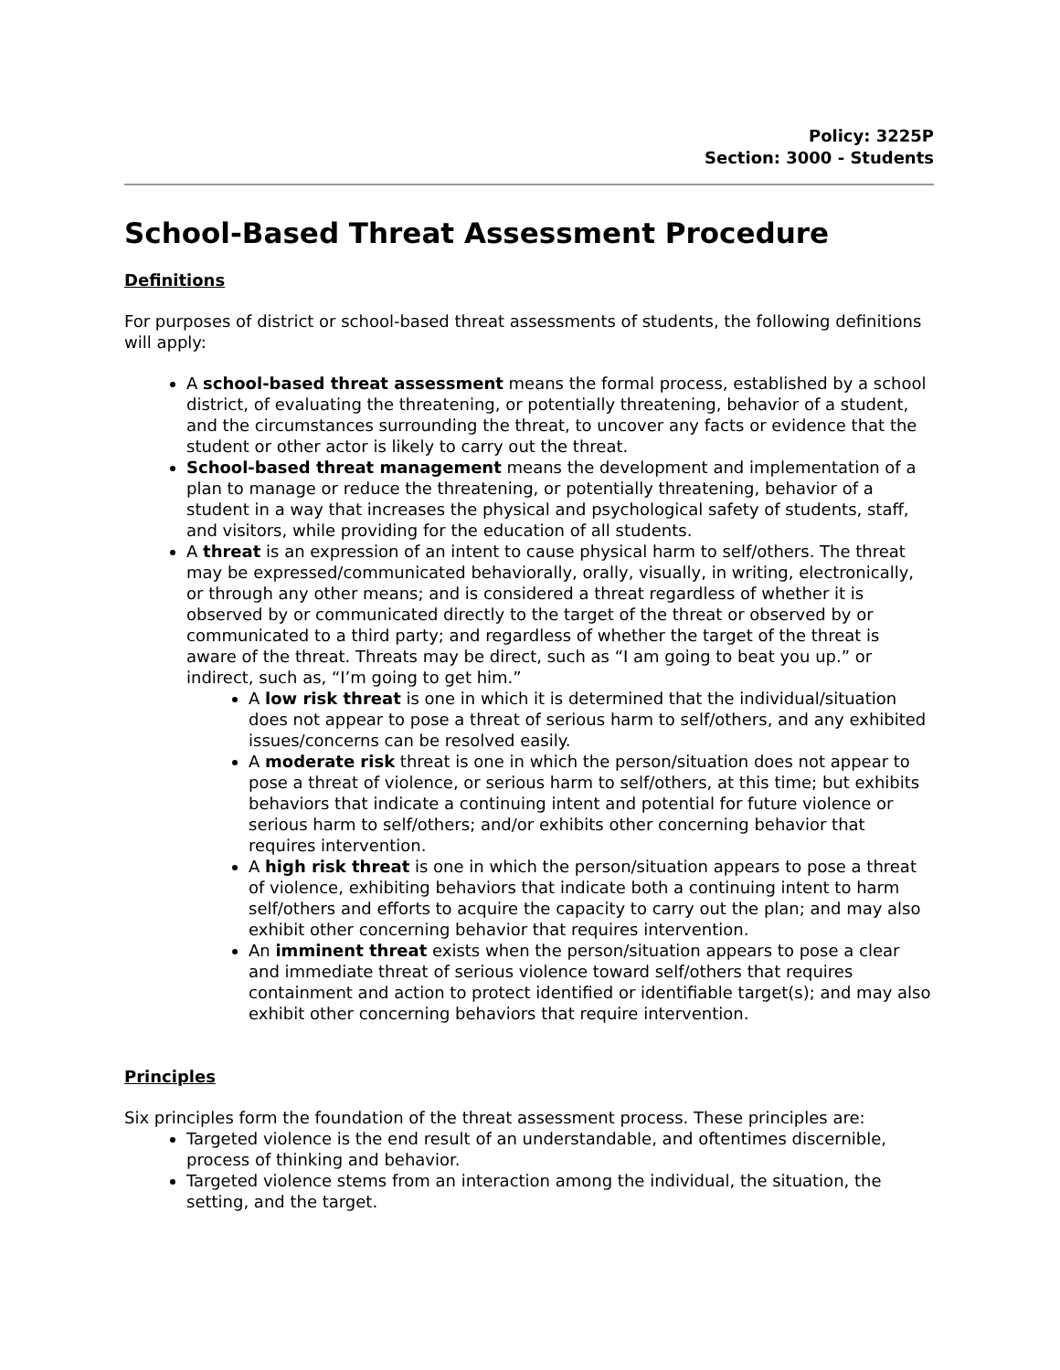Policy: 3225P
Section: 3000 - Students
School-Based Threat Assessment Procedure
Definitions
For purposes of district or school-based threat assessments of students, the following definitions will apply:
A school-based threat assessment means the formal process, established by a school district, of evaluating the threatening, or potentially threatening, behavior of a student, and the circumstances surrounding the threat, to uncover any facts or evidence that the student or other actor is likely to carry out the threat.
School-based threat management means the development and implementation of a plan to manage or reduce the threatening, or potentially threatening, behavior of a student in a way that increases the physical and psychological safety of students, staff, and visitors, while providing for the education of all students.
A threat is an expression of an intent to cause physical harm to self/others. The threat may be expressed/communicated behaviorally, orally, visually, in writing, electronically, or through any other means; and is considered a threat regardless of whether it is observed by or communicated directly to the target of the threat or observed by or communicated to a third party; and regardless of whether the target of the threat is aware of the threat. Threats may be direct, such as “I am going to beat you up.” or indirect, such as, “I’m going to get him.”
A low risk threat is one in which it is determined that the individual/situation does not appear to pose a threat of serious harm to self/others, and any exhibited issues/concerns can be resolved easily.
A moderate risk threat is one in which the person/situation does not appear to pose a threat of violence, or serious harm to self/others, at this time; but exhibits behaviors that indicate a continuing intent and potential for future violence or serious harm to self/others; and/or exhibits other concerning behavior that requires intervention.
A high risk threat is one in which the person/situation appears to pose a threat of violence, exhibiting behaviors that indicate both a continuing intent to harm self/others and efforts to acquire the capacity to carry out the plan; and may also exhibit other concerning behavior that requires intervention.
An imminent threat exists when the person/situation appears to pose a clear and immediate threat of serious violence toward self/others that requires containment and action to protect identified or identifiable target(s); and may also exhibit other concerning behaviors that require intervention.
Principles
Six principles form the foundation of the threat assessment process. These principles are:
Targeted violence is the end result of an understandable, and oftentimes discernible, process of thinking and behavior.
Targeted violence stems from an interaction among the individual, the situation, the setting, and the target.